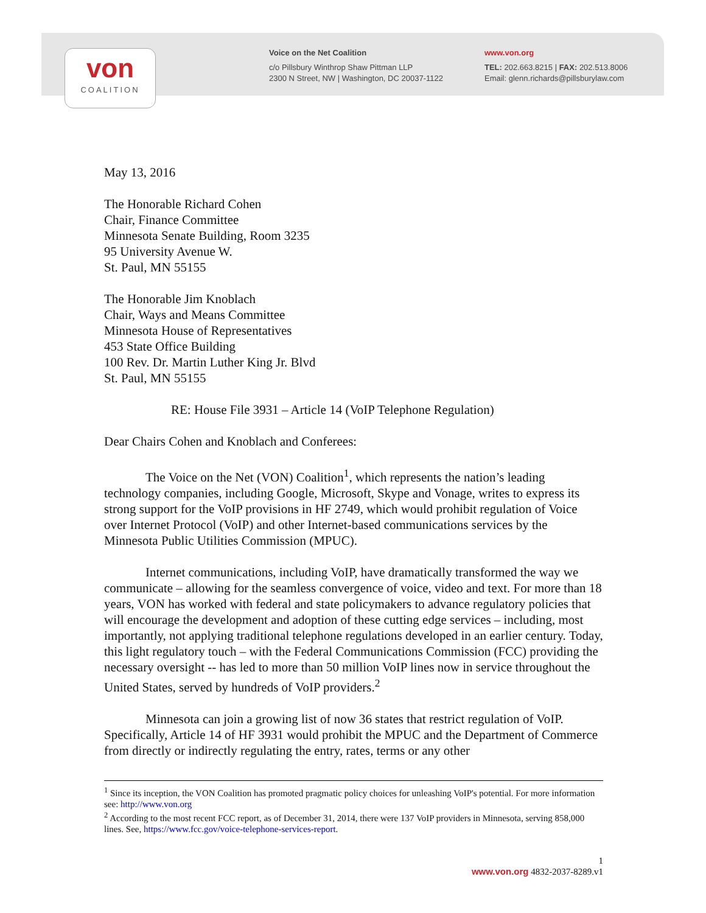von
COALITION
Voice on the Net Coalition
c/o Pillsbury Winthrop Shaw Pittman LLP
2300 N Street, NW | Washington, DC 20037-1122
www.von.org
TEL: 202.663.8215 | FAX: 202.513.8006
Email: glenn.richards@pillsburylaw.com
May 13, 2016
The Honorable Richard Cohen
Chair, Finance Committee
Minnesota Senate Building, Room 3235
95 University Avenue W.
St. Paul, MN 55155
The Honorable Jim Knoblach
Chair, Ways and Means Committee
Minnesota House of Representatives
453 State Office Building
100 Rev. Dr. Martin Luther King Jr. Blvd
St. Paul, MN 55155
RE: House File 3931 – Article 14 (VoIP Telephone Regulation)
Dear Chairs Cohen and Knoblach and Conferees:
The Voice on the Net (VON) Coalition<sup>1</sup>, which represents the nation’s leading technology companies, including Google, Microsoft, Skype and Vonage, writes to express its strong support for the VoIP provisions in HF 2749, which would prohibit regulation of Voice over Internet Protocol (VoIP) and other Internet-based communications services by the Minnesota Public Utilities Commission (MPUC).
Internet communications, including VoIP, have dramatically transformed the way we communicate – allowing for the seamless convergence of voice, video and text. For more than 18 years, VON has worked with federal and state policymakers to advance regulatory policies that will encourage the development and adoption of these cutting edge services – including, most importantly, not applying traditional telephone regulations developed in an earlier century. Today, this light regulatory touch – with the Federal Communications Commission (FCC) providing the necessary oversight -- has led to more than 50 million VoIP lines now in service throughout the United States, served by hundreds of VoIP providers.<sup>2</sup>
Minnesota can join a growing list of now 36 states that restrict regulation of VoIP. Specifically, Article 14 of HF 3931 would prohibit the MPUC and the Department of Commerce from directly or indirectly regulating the entry, rates, terms or any other
<sup>1</sup> Since its inception, the VON Coalition has promoted pragmatic policy choices for unleashing VoIP's potential. For more information see: http://www.von.org
<sup>2</sup> According to the most recent FCC report, as of December 31, 2014, there were 137 VoIP providers in Minnesota, serving 858,000 lines. See, https://www.fcc.gov/voice-telephone-services-report.
1
www.von.org 4832-2037-8289.v1